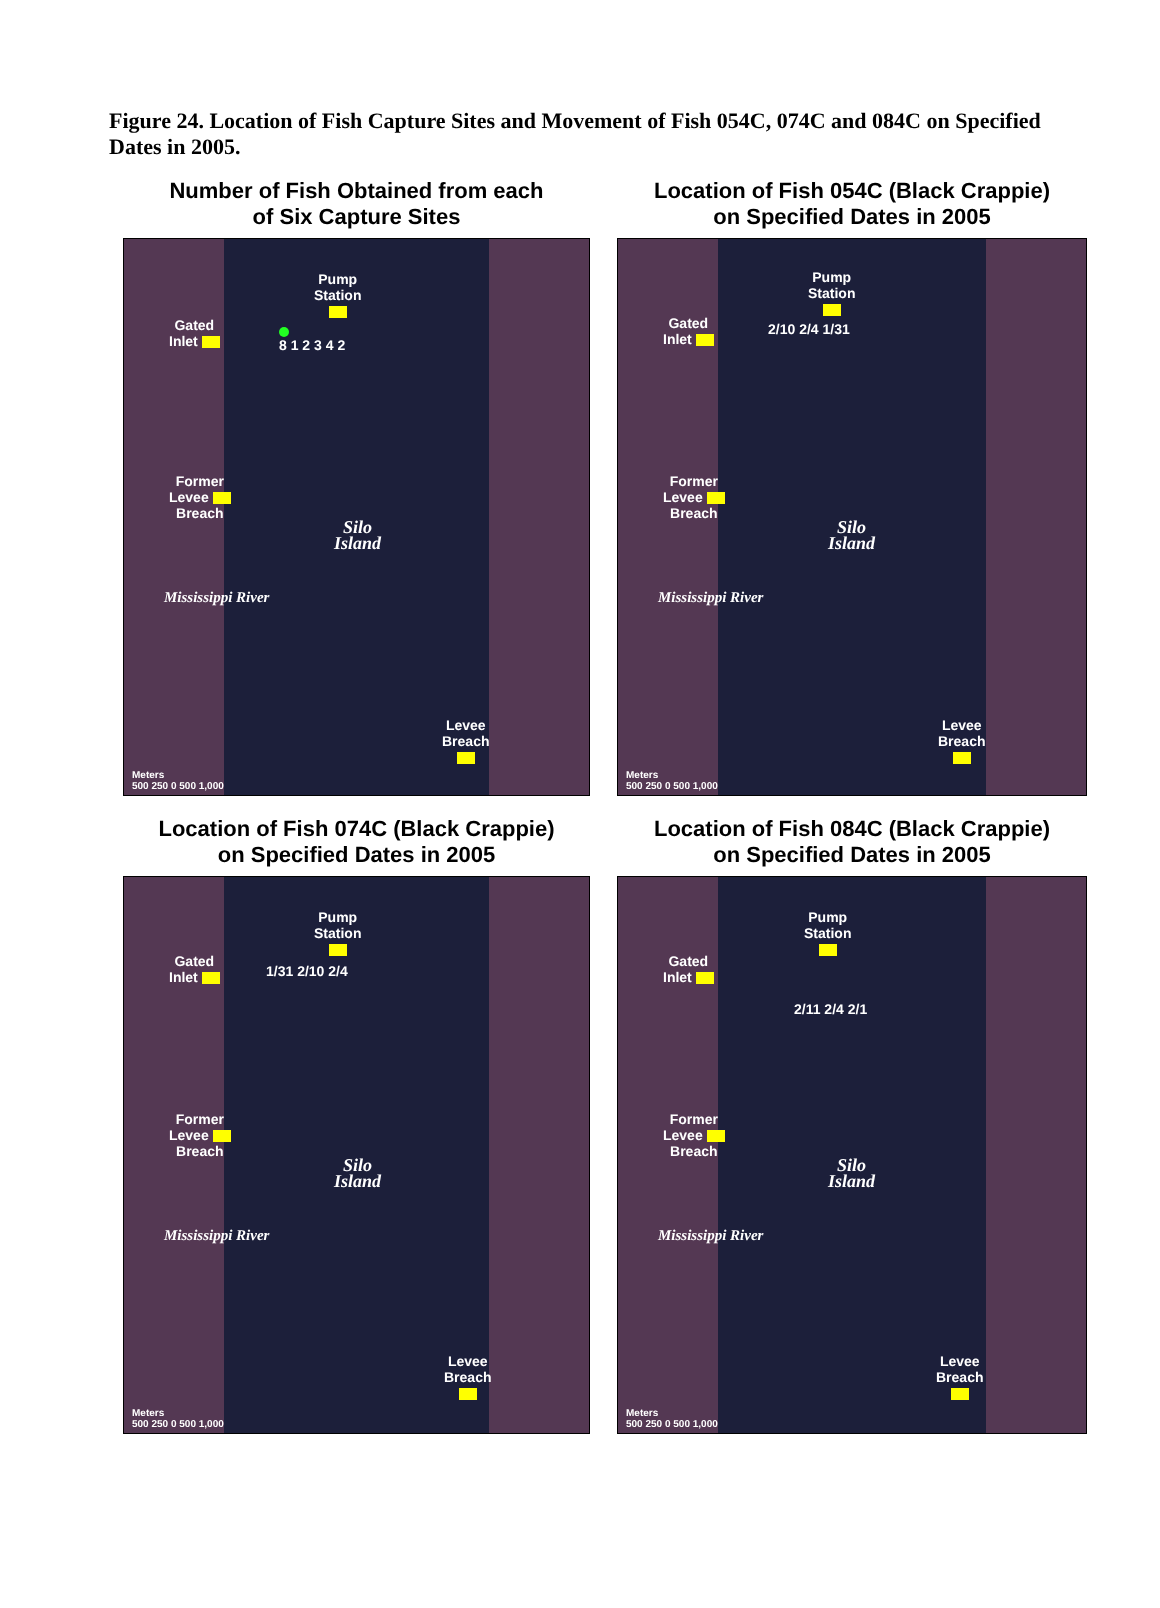Figure 24. Location of Fish Capture Sites and Movement of Fish 054C, 074C and 084C on Specified Dates in 2005.
Number of Fish Obtained from each
of Six Capture Sites
Pump
Station
Gated
Inlet
8 1 2 3 4 2
Former
Levee
Breach
Silo
Island
Mississippi River
Levee
Breach
Meters
500 250 0 500 1,000
Location of Fish 054C (Black Crappie)
on Specified Dates in 2005
Pump
Station
Gated
Inlet
2/10 2/4 1/31
Former
Levee
Breach
Silo
Island
Mississippi River
Levee
Breach
Meters
500 250 0 500 1,000
Location of Fish 074C (Black Crappie)
on Specified Dates in 2005
Pump
Station
Gated
Inlet
1/31 2/10 2/4
Former
Levee
Breach
Silo
Island
Mississippi River
Levee
Breach
Meters
500 250 0 500 1,000
Location of Fish 084C (Black Crappie)
on Specified Dates in 2005
Pump
Station
Gated
Inlet
2/11 2/4 2/1
Former
Levee
Breach
Silo
Island
Mississippi River
Levee
Breach
Meters
500 250 0 500 1,000